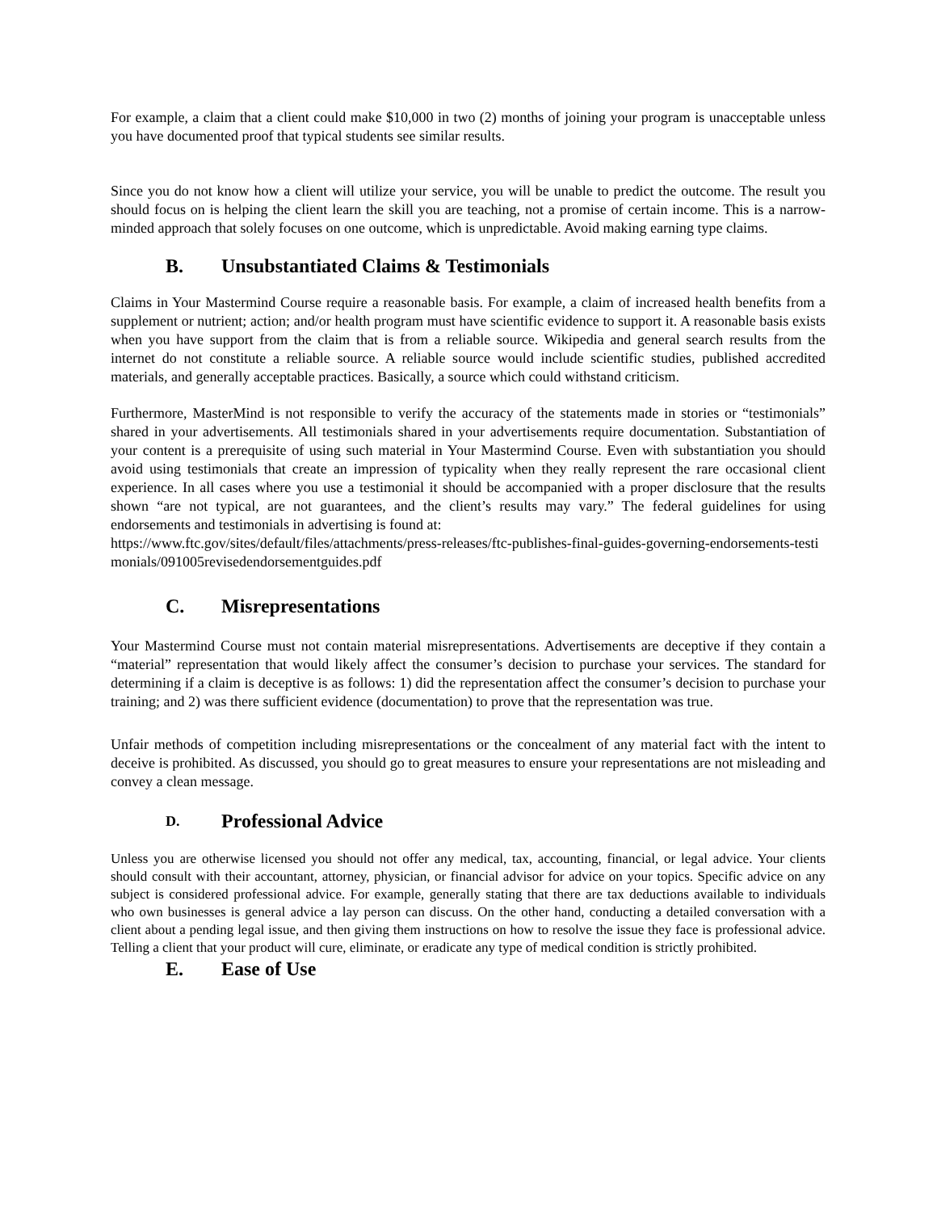For example, a claim that a client could make $10,000 in two (2) months of joining your program is unacceptable unless you have documented proof that typical students see similar results.
Since you do not know how a client will utilize your service, you will be unable to predict the outcome. The result you should focus on is helping the client learn the skill you are teaching, not a promise of certain income. This is a narrow-minded approach that solely focuses on one outcome, which is unpredictable. Avoid making earning type claims.
B. Unsubstantiated Claims & Testimonials
Claims in Your Mastermind Course require a reasonable basis. For example, a claim of increased health benefits from a supplement or nutrient; action; and/or health program must have scientific evidence to support it. A reasonable basis exists when you have support from the claim that is from a reliable source. Wikipedia and general search results from the internet do not constitute a reliable source. A reliable source would include scientific studies, published accredited materials, and generally acceptable practices. Basically, a source which could withstand criticism.
Furthermore, MasterMind is not responsible to verify the accuracy of the statements made in stories or “testimonials” shared in your advertisements. All testimonials shared in your advertisements require documentation. Substantiation of your content is a prerequisite of using such material in Your Mastermind Course. Even with substantiation you should avoid using testimonials that create an impression of typicality when they really represent the rare occasional client experience. In all cases where you use a testimonial it should be accompanied with a proper disclosure that the results shown “are not typical, are not guarantees, and the client’s results may vary.” The federal guidelines for using endorsements and testimonials in advertising is found at:
https://www.ftc.gov/sites/default/files/attachments/press-releases/ftc-publishes-final-guides-governing-endorsements-testimonials/091005revisedendorsementguides.pdf
C. Misrepresentations
Your Mastermind Course must not contain material misrepresentations. Advertisements are deceptive if they contain a “material” representation that would likely affect the consumer’s decision to purchase your services. The standard for determining if a claim is deceptive is as follows: 1) did the representation affect the consumer’s decision to purchase your training; and 2) was there sufficient evidence (documentation) to prove that the representation was true.
Unfair methods of competition including misrepresentations or the concealment of any material fact with the intent to deceive is prohibited. As discussed, you should go to great measures to ensure your representations are not misleading and convey a clean message.
D. Professional Advice
Unless you are otherwise licensed you should not offer any medical, tax, accounting, financial, or legal advice. Your clients should consult with their accountant, attorney, physician, or financial advisor for advice on your topics. Specific advice on any subject is considered professional advice. For example, generally stating that there are tax deductions available to individuals who own businesses is general advice a lay person can discuss. On the other hand, conducting a detailed conversation with a client about a pending legal issue, and then giving them instructions on how to resolve the issue they face is professional advice. Telling a client that your product will cure, eliminate, or eradicate any type of medical condition is strictly prohibited.
E. Ease of Use